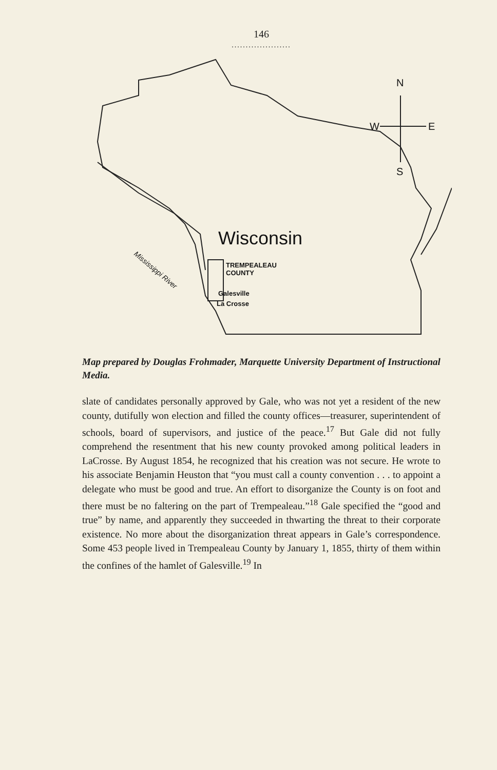146
.....................
N
W
E
S
Wisconsin
TREMPEALEAU
COUNTY
Galesville
La Crosse
Mississippi River
Map prepared by Douglas Frohmader, Marquette University Department of Instructional Media.
slate of candidates personally approved by Gale, who was not yet a resident of the new county, dutifully won election and filled the county offices—treasurer, superintendent of schools, board of supervisors, and justice of the peace.<sup>17</sup> But Gale did not fully comprehend the resentment that his new county provoked among political leaders in LaCrosse. By August 1854, he recognized that his creation was not secure. He wrote to his associate Benjamin Heuston that “you must call a county convention . . . to appoint a delegate who must be good and true. An effort to disorganize the County is on foot and there must be no faltering on the part of Trempealeau.”<sup>18</sup> Gale specified the “good and true” by name, and apparently they succeeded in thwarting the threat to their corporate existence. No more about the disorganization threat appears in Gale’s correspondence. Some 453 people lived in Trempealeau County by January 1, 1855, thirty of them within the confines of the hamlet of Galesville.<sup>19</sup> In